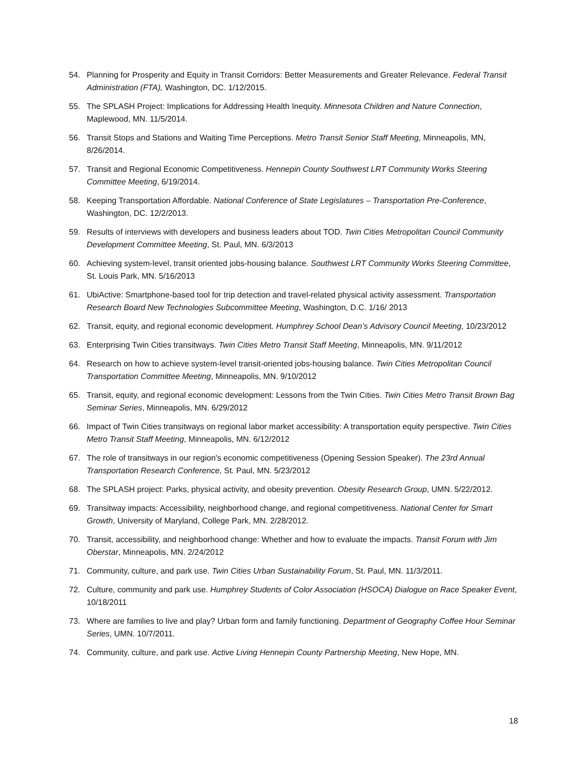54. Planning for Prosperity and Equity in Transit Corridors: Better Measurements and Greater Relevance. Federal Transit Administration (FTA), Washington, DC. 1/12/2015.
55. The SPLASH Project: Implications for Addressing Health Inequity. Minnesota Children and Nature Connection, Maplewood, MN. 11/5/2014.
56. Transit Stops and Stations and Waiting Time Perceptions. Metro Transit Senior Staff Meeting, Minneapolis, MN, 8/26/2014.
57. Transit and Regional Economic Competitiveness. Hennepin County Southwest LRT Community Works Steering Committee Meeting, 6/19/2014.
58. Keeping Transportation Affordable. National Conference of State Legislatures – Transportation Pre-Conference, Washington, DC. 12/2/2013.
59. Results of interviews with developers and business leaders about TOD. Twin Cities Metropolitan Council Community Development Committee Meeting, St. Paul, MN. 6/3/2013
60. Achieving system-level, transit oriented jobs-housing balance. Southwest LRT Community Works Steering Committee, St. Louis Park, MN. 5/16/2013
61. UbiActive: Smartphone-based tool for trip detection and travel-related physical activity assessment. Transportation Research Board New Technologies Subcommittee Meeting, Washington, D.C. 1/16/ 2013
62. Transit, equity, and regional economic development. Humphrey School Dean’s Advisory Council Meeting, 10/23/2012
63. Enterprising Twin Cities transitways. Twin Cities Metro Transit Staff Meeting, Minneapolis, MN. 9/11/2012
64. Research on how to achieve system-level transit-oriented jobs-housing balance. Twin Cities Metropolitan Council Transportation Committee Meeting, Minneapolis, MN. 9/10/2012
65. Transit, equity, and regional economic development: Lessons from the Twin Cities. Twin Cities Metro Transit Brown Bag Seminar Series, Minneapolis, MN. 6/29/2012
66. Impact of Twin Cities transitways on regional labor market accessibility: A transportation equity perspective. Twin Cities Metro Transit Staff Meeting, Minneapolis, MN. 6/12/2012
67. The role of transitways in our region's economic competitiveness (Opening Session Speaker). The 23rd Annual Transportation Research Conference, St. Paul, MN. 5/23/2012
68. The SPLASH project: Parks, physical activity, and obesity prevention. Obesity Research Group, UMN. 5/22/2012.
69. Transitway impacts: Accessibility, neighborhood change, and regional competitiveness. National Center for Smart Growth, University of Maryland, College Park, MN. 2/28/2012.
70. Transit, accessibility, and neighborhood change: Whether and how to evaluate the impacts. Transit Forum with Jim Oberstar, Minneapolis, MN. 2/24/2012
71. Community, culture, and park use. Twin Cities Urban Sustainability Forum, St. Paul, MN. 11/3/2011.
72. Culture, community and park use. Humphrey Students of Color Association (HSOCA) Dialogue on Race Speaker Event, 10/18/2011
73. Where are families to live and play? Urban form and family functioning. Department of Geography Coffee Hour Seminar Series, UMN. 10/7/2011.
74. Community, culture, and park use. Active Living Hennepin County Partnership Meeting, New Hope, MN.
18